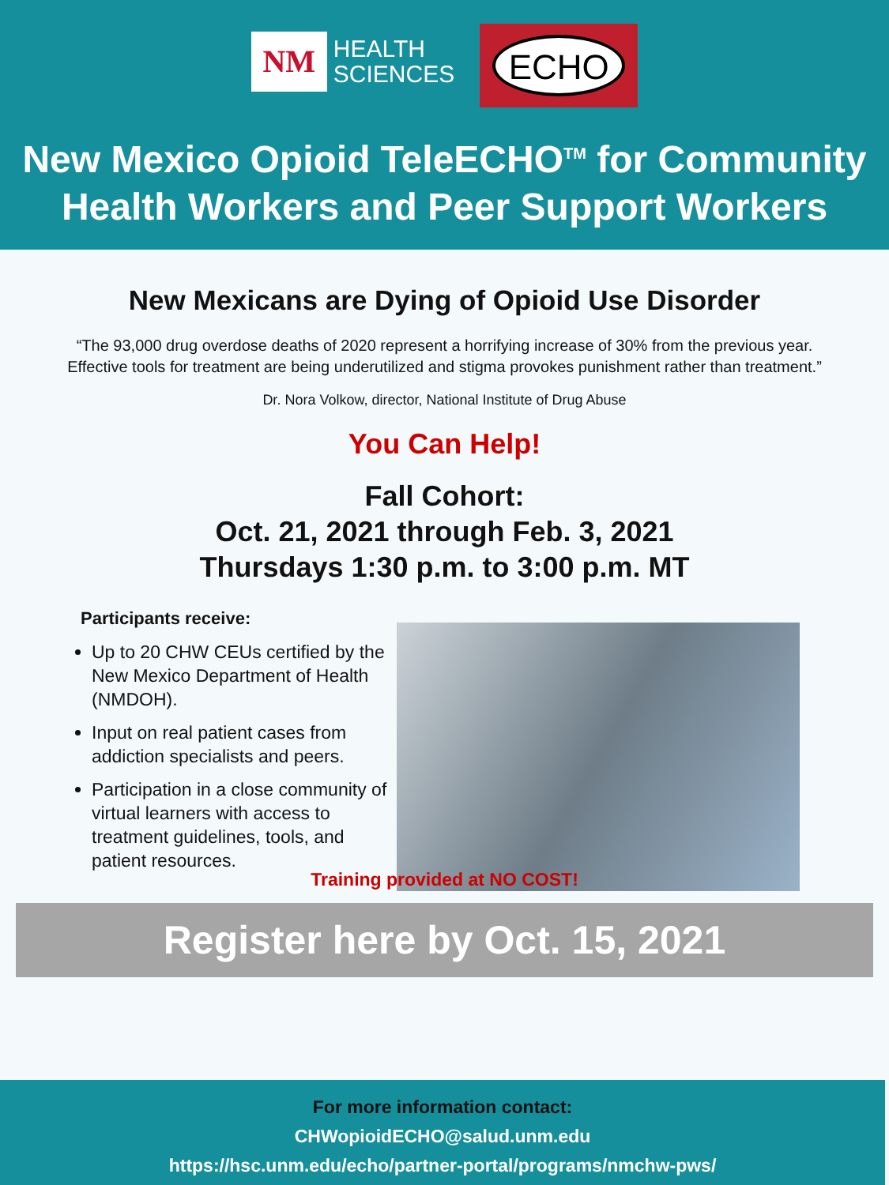NM
HEALTH
SCIENCES
ECHO
New Mexico Opioid TeleECHO<sup>TM</sup> for Community
Health Workers and Peer Support Workers
New Mexicans are Dying of Opioid Use Disorder
“The 93,000 drug overdose deaths of 2020 represent a horrifying increase of 30% from the previous year.
Effective tools for treatment are being underutilized and stigma provokes punishment rather than treatment.”
Dr. Nora Volkow, director, National Institute of Drug Abuse
You Can Help!
Fall Cohort:
Oct. 21, 2021 through Feb. 3, 2021
Thursdays 1:30 p.m. to 3:00 p.m. MT
Participants receive:
Up to 20 CHW CEUs certified by the New Mexico Department of Health (NMDOH).
Input on real patient cases from addiction specialists and peers.
Participation in a close community of virtual learners with access to treatment guidelines, tools, and patient resources.
Training provided at NO COST!
Register here by Oct. 15, 2021
For more information contact:
CHWopioidECHO@salud.unm.edu
https://hsc.unm.edu/echo/partner-portal/programs/nmchw-pws/